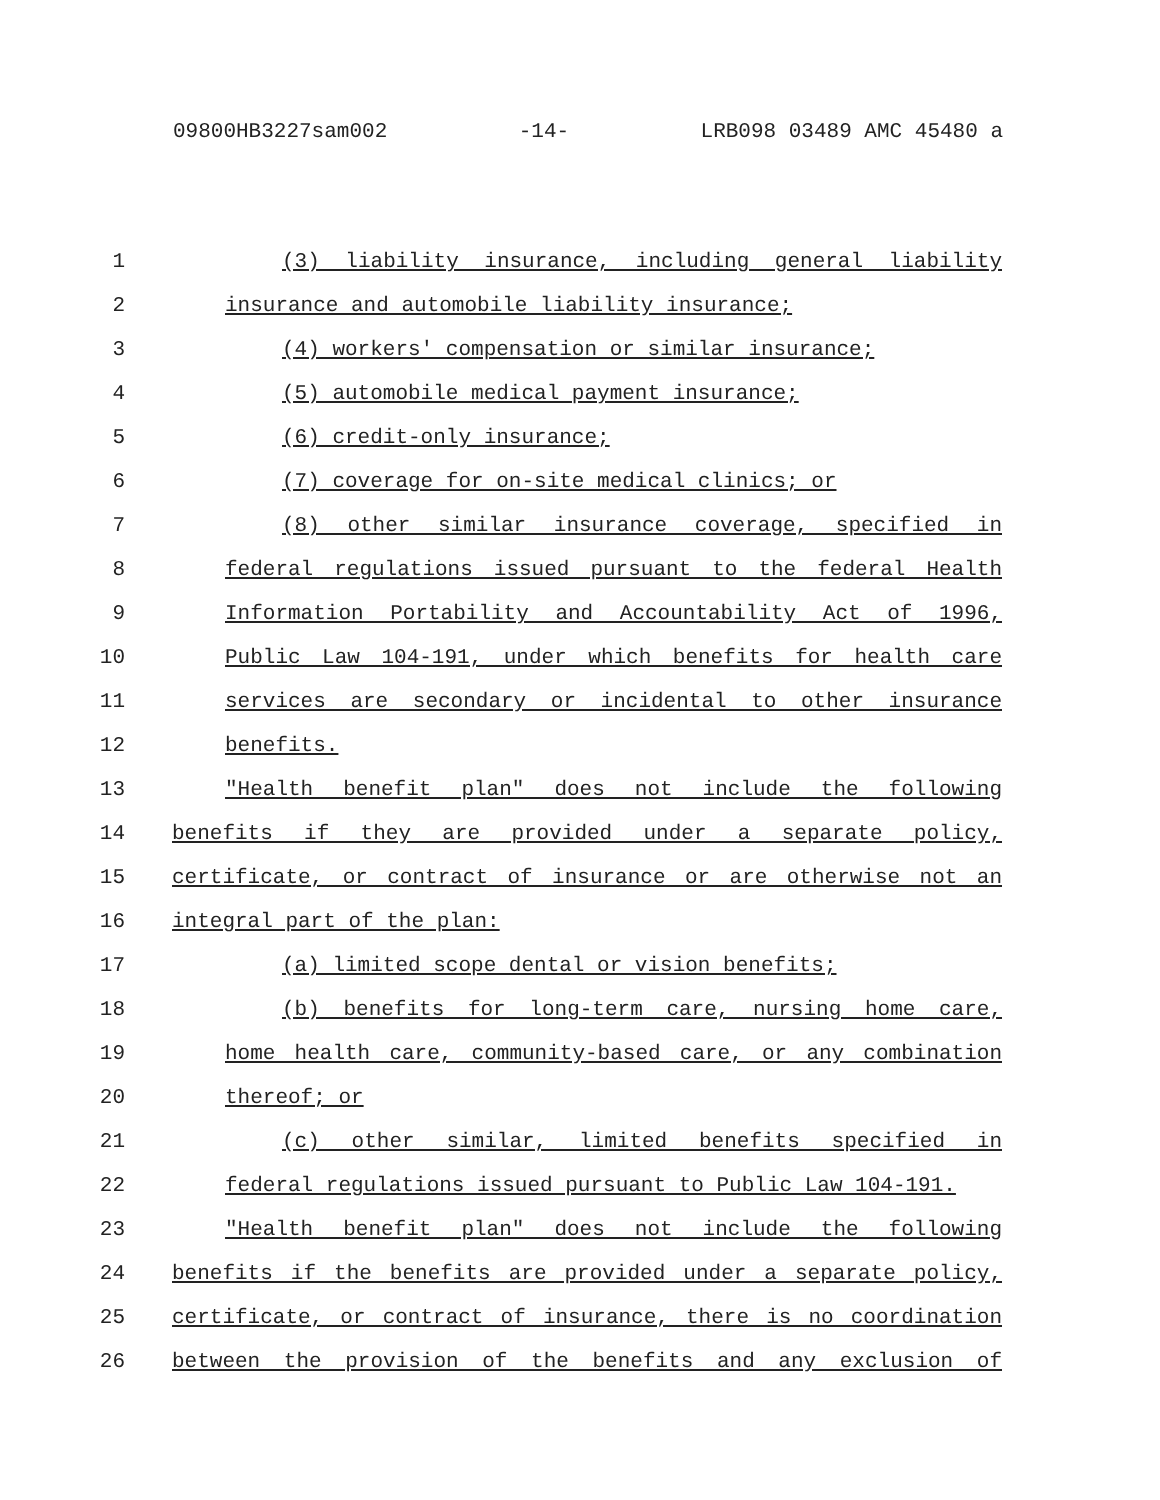09800HB3227sam002 -14- LRB098 03489 AMC 45480 a
1 (3) liability insurance, including general liability
2 insurance and automobile liability insurance;
3 (4) workers' compensation or similar insurance;
4 (5) automobile medical payment insurance;
5 (6) credit-only insurance;
6 (7) coverage for on-site medical clinics; or
7 (8) other similar insurance coverage, specified in
8 federal regulations issued pursuant to the federal Health
9 Information Portability and Accountability Act of 1996,
10 Public Law 104-191, under which benefits for health care
11 services are secondary or incidental to other insurance
12 benefits.
13 "Health benefit plan" does not include the following
14 benefits if they are provided under a separate policy,
15 certificate, or contract of insurance or are otherwise not an
16 integral part of the plan:
17 (a) limited scope dental or vision benefits;
18 (b) benefits for long-term care, nursing home care,
19 home health care, community-based care, or any combination
20 thereof; or
21 (c) other similar, limited benefits specified in
22 federal regulations issued pursuant to Public Law 104-191.
23 "Health benefit plan" does not include the following
24 benefits if the benefits are provided under a separate policy,
25 certificate, or contract of insurance, there is no coordination
26 between the provision of the benefits and any exclusion of